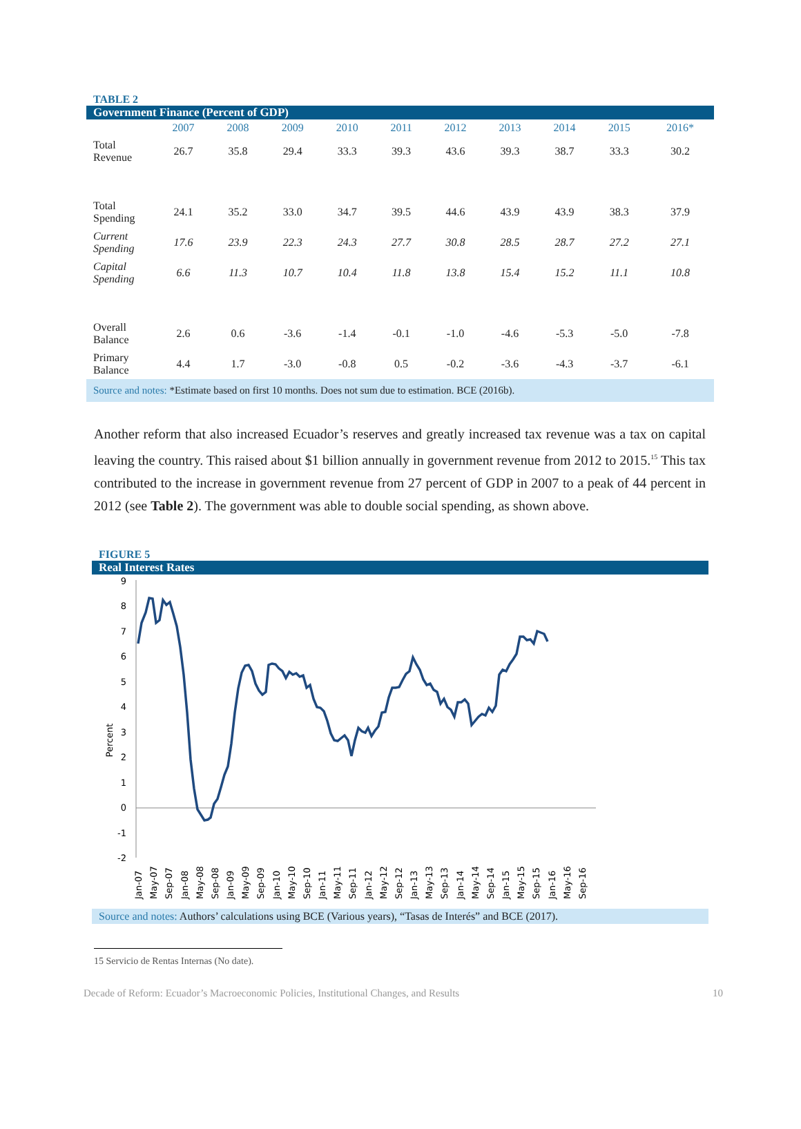TABLE 2
Government Finance (Percent of GDP)
| | 2007 | 2008 | 2009 | 2010 | 2011 | 2012 | 2013 | 2014 | 2015 | 2016* |
| --- | --- | --- | --- | --- | --- | --- | --- | --- | --- | --- |
| Total Revenue | 26.7 | 35.8 | 29.4 | 33.3 | 39.3 | 43.6 | 39.3 | 38.7 | 33.3 | 30.2 |
| Total Spending | 24.1 | 35.2 | 33.0 | 34.7 | 39.5 | 44.6 | 43.9 | 43.9 | 38.3 | 37.9 |
| Current Spending | 17.6 | 23.9 | 22.3 | 24.3 | 27.7 | 30.8 | 28.5 | 28.7 | 27.2 | 27.1 |
| Capital Spending | 6.6 | 11.3 | 10.7 | 10.4 | 11.8 | 13.8 | 15.4 | 15.2 | 11.1 | 10.8 |
| Overall Balance | 2.6 | 0.6 | -3.6 | -1.4 | -0.1 | -1.0 | -4.6 | -5.3 | -5.0 | -7.8 |
| Primary Balance | 4.4 | 1.7 | -3.0 | -0.8 | 0.5 | -0.2 | -3.6 | -4.3 | -3.7 | -6.1 |
Source and notes: *Estimate based on first 10 months. Does not sum due to estimation. BCE (2016b).
Another reform that also increased Ecuador’s reserves and greatly increased tax revenue was a tax on capital leaving the country. This raised about $1 billion annually in government revenue from 2012 to 2015.<sup>15</sup> This tax contributed to the increase in government revenue from 27 percent of GDP in 2007 to a peak of 44 percent in 2012 (see Table 2). The government was able to double social spending, as shown above.
FIGURE 5
Real Interest Rates
Percent
9
8
7
6
5
4
3
2
1
0
-1
-2
Jan-07
May-07
Sep-07
Jan-08
May-08
Sep-08
Jan-09
May-09
Sep-09
Jan-10
May-10
Sep-10
Jan-11
May-11
Sep-11
Jan-12
May-12
Sep-12
Jan-13
May-13
Sep-13
Jan-14
May-14
Sep-14
Jan-15
May-15
Sep-15
Jan-16
May-16
Sep-16
Source and notes: Authors’ calculations using BCE (Various years), “Tasas de Interés” and BCE (2017).
15 Servicio de Rentas Internas (No date).
Decade of Reform: Ecuador’s Macroeconomic Policies, Institutional Changes, and Results 10